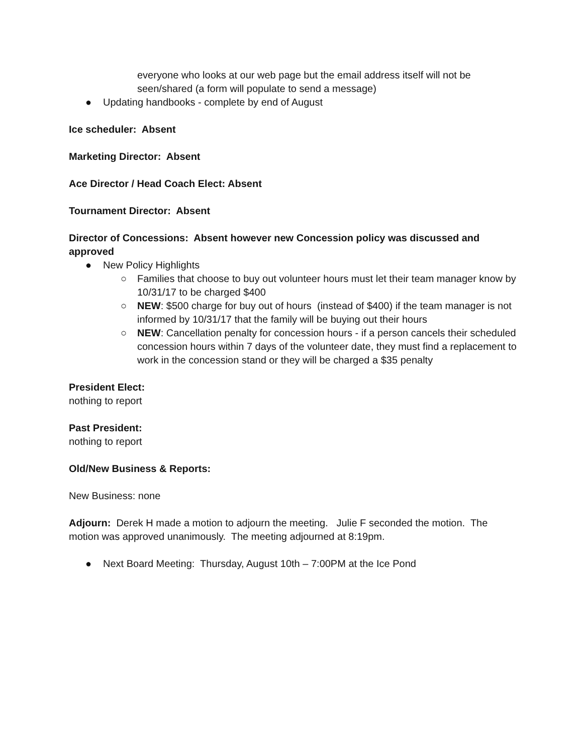everyone who looks at our web page but the email address itself will not be seen/shared (a form will populate to send a message)
● Updating handbooks - complete by end of August
Ice scheduler: Absent
Marketing Director: Absent
Ace Director / Head Coach Elect: Absent
Tournament Director: Absent
Director of Concessions: Absent however new Concession policy was discussed and approved
● New Policy Highlights
○ Families that choose to buy out volunteer hours must let their team manager know by 10/31/17 to be charged $400
○ NEW: $500 charge for buy out of hours (instead of $400) if the team manager is not informed by 10/31/17 that the family will be buying out their hours
○ NEW: Cancellation penalty for concession hours - if a person cancels their scheduled concession hours within 7 days of the volunteer date, they must find a replacement to work in the concession stand or they will be charged a $35 penalty
President Elect:
nothing to report
Past President:
nothing to report
Old/New Business & Reports:
New Business: none
Adjourn: Derek H made a motion to adjourn the meeting. Julie F seconded the motion. The motion was approved unanimously. The meeting adjourned at 8:19pm.
● Next Board Meeting: Thursday, August 10th – 7:00PM at the Ice Pond